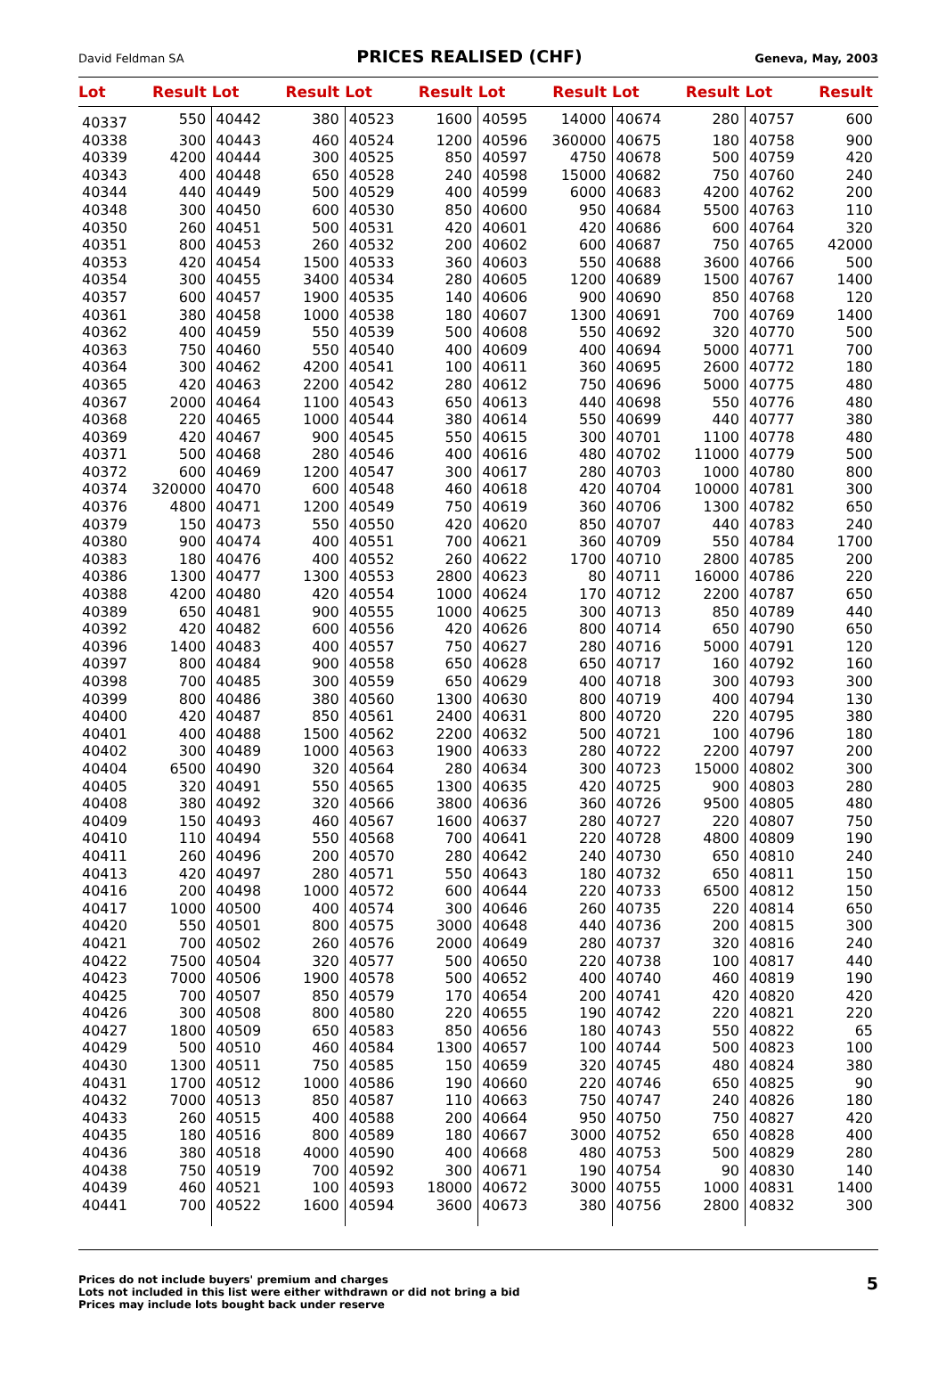David Feldman SA PRICES REALISED (CHF) Geneva, May, 2003
| Lot | Result | Lot | Result | Lot | Result | Lot | Result | Lot | Result | Lot | Result |
| --- | --- | --- | --- | --- | --- | --- | --- | --- | --- | --- | --- |
| 40337 | 550 | 40442 | 380 | 40523 | 1600 | 40595 | 14000 | 40674 | 280 | 40757 | 600 |
| 40338 | 300 | 40443 | 460 | 40524 | 1200 | 40596 | 360000 | 40675 | 180 | 40758 | 900 |
| 40339 | 4200 | 40444 | 300 | 40525 | 850 | 40597 | 4750 | 40678 | 500 | 40759 | 420 |
| 40343 | 400 | 40448 | 650 | 40528 | 240 | 40598 | 15000 | 40682 | 750 | 40760 | 240 |
| 40344 | 440 | 40449 | 500 | 40529 | 400 | 40599 | 6000 | 40683 | 4200 | 40762 | 200 |
| 40348 | 300 | 40450 | 600 | 40530 | 850 | 40600 | 950 | 40684 | 5500 | 40763 | 110 |
| 40350 | 260 | 40451 | 500 | 40531 | 420 | 40601 | 420 | 40686 | 600 | 40764 | 320 |
| 40351 | 800 | 40453 | 260 | 40532 | 200 | 40602 | 600 | 40687 | 750 | 40765 | 42000 |
| 40353 | 420 | 40454 | 1500 | 40533 | 360 | 40603 | 550 | 40688 | 3600 | 40766 | 500 |
| 40354 | 300 | 40455 | 3400 | 40534 | 280 | 40605 | 1200 | 40689 | 1500 | 40767 | 1400 |
| 40357 | 600 | 40457 | 1900 | 40535 | 140 | 40606 | 900 | 40690 | 850 | 40768 | 120 |
| 40361 | 380 | 40458 | 1000 | 40538 | 180 | 40607 | 1300 | 40691 | 700 | 40769 | 1400 |
| 40362 | 400 | 40459 | 550 | 40539 | 500 | 40608 | 550 | 40692 | 320 | 40770 | 500 |
| 40363 | 750 | 40460 | 550 | 40540 | 400 | 40609 | 400 | 40694 | 5000 | 40771 | 700 |
| 40364 | 300 | 40462 | 4200 | 40541 | 100 | 40611 | 360 | 40695 | 2600 | 40772 | 180 |
| 40365 | 420 | 40463 | 2200 | 40542 | 280 | 40612 | 750 | 40696 | 5000 | 40775 | 480 |
| 40367 | 2000 | 40464 | 1100 | 40543 | 650 | 40613 | 440 | 40698 | 550 | 40776 | 480 |
| 40368 | 220 | 40465 | 1000 | 40544 | 380 | 40614 | 550 | 40699 | 440 | 40777 | 380 |
| 40369 | 420 | 40467 | 900 | 40545 | 550 | 40615 | 300 | 40701 | 1100 | 40778 | 480 |
| 40371 | 500 | 40468 | 280 | 40546 | 400 | 40616 | 480 | 40702 | 11000 | 40779 | 500 |
| 40372 | 600 | 40469 | 1200 | 40547 | 300 | 40617 | 280 | 40703 | 1000 | 40780 | 800 |
| 40374 | 320000 | 40470 | 600 | 40548 | 460 | 40618 | 420 | 40704 | 10000 | 40781 | 300 |
| 40376 | 4800 | 40471 | 1200 | 40549 | 750 | 40619 | 360 | 40706 | 1300 | 40782 | 650 |
| 40379 | 150 | 40473 | 550 | 40550 | 420 | 40620 | 850 | 40707 | 440 | 40783 | 240 |
| 40380 | 900 | 40474 | 400 | 40551 | 700 | 40621 | 360 | 40709 | 550 | 40784 | 1700 |
| 40383 | 180 | 40476 | 400 | 40552 | 260 | 40622 | 1700 | 40710 | 2800 | 40785 | 200 |
| 40386 | 1300 | 40477 | 1300 | 40553 | 2800 | 40623 | 80 | 40711 | 16000 | 40786 | 220 |
| 40388 | 4200 | 40480 | 420 | 40554 | 1000 | 40624 | 170 | 40712 | 2200 | 40787 | 650 |
| 40389 | 650 | 40481 | 900 | 40555 | 1000 | 40625 | 300 | 40713 | 850 | 40789 | 440 |
| 40392 | 420 | 40482 | 600 | 40556 | 420 | 40626 | 800 | 40714 | 650 | 40790 | 650 |
| 40396 | 1400 | 40483 | 400 | 40557 | 750 | 40627 | 280 | 40716 | 5000 | 40791 | 120 |
| 40397 | 800 | 40484 | 900 | 40558 | 650 | 40628 | 650 | 40717 | 160 | 40792 | 160 |
| 40398 | 700 | 40485 | 300 | 40559 | 650 | 40629 | 400 | 40718 | 300 | 40793 | 300 |
| 40399 | 800 | 40486 | 380 | 40560 | 1300 | 40630 | 800 | 40719 | 400 | 40794 | 130 |
| 40400 | 420 | 40487 | 850 | 40561 | 2400 | 40631 | 800 | 40720 | 220 | 40795 | 380 |
| 40401 | 400 | 40488 | 1500 | 40562 | 2200 | 40632 | 500 | 40721 | 100 | 40796 | 180 |
| 40402 | 300 | 40489 | 1000 | 40563 | 1900 | 40633 | 280 | 40722 | 2200 | 40797 | 200 |
| 40404 | 6500 | 40490 | 320 | 40564 | 280 | 40634 | 300 | 40723 | 15000 | 40802 | 300 |
| 40405 | 320 | 40491 | 550 | 40565 | 1300 | 40635 | 420 | 40725 | 900 | 40803 | 280 |
| 40408 | 380 | 40492 | 320 | 40566 | 3800 | 40636 | 360 | 40726 | 9500 | 40805 | 480 |
| 40409 | 150 | 40493 | 460 | 40567 | 1600 | 40637 | 280 | 40727 | 220 | 40807 | 750 |
| 40410 | 110 | 40494 | 550 | 40568 | 700 | 40641 | 220 | 40728 | 4800 | 40809 | 190 |
| 40411 | 260 | 40496 | 200 | 40570 | 280 | 40642 | 240 | 40730 | 650 | 40810 | 240 |
| 40413 | 420 | 40497 | 280 | 40571 | 550 | 40643 | 180 | 40732 | 650 | 40811 | 150 |
| 40416 | 200 | 40498 | 1000 | 40572 | 600 | 40644 | 220 | 40733 | 6500 | 40812 | 150 |
| 40417 | 1000 | 40500 | 400 | 40574 | 300 | 40646 | 260 | 40735 | 220 | 40814 | 650 |
| 40420 | 550 | 40501 | 800 | 40575 | 3000 | 40648 | 440 | 40736 | 200 | 40815 | 300 |
| 40421 | 700 | 40502 | 260 | 40576 | 2000 | 40649 | 280 | 40737 | 320 | 40816 | 240 |
| 40422 | 7500 | 40504 | 320 | 40577 | 500 | 40650 | 220 | 40738 | 100 | 40817 | 440 |
| 40423 | 7000 | 40506 | 1900 | 40578 | 500 | 40652 | 400 | 40740 | 460 | 40819 | 190 |
| 40425 | 700 | 40507 | 850 | 40579 | 170 | 40654 | 200 | 40741 | 420 | 40820 | 420 |
| 40426 | 300 | 40508 | 800 | 40580 | 220 | 40655 | 190 | 40742 | 220 | 40821 | 220 |
| 40427 | 1800 | 40509 | 650 | 40583 | 850 | 40656 | 180 | 40743 | 550 | 40822 | 65 |
| 40429 | 500 | 40510 | 460 | 40584 | 1300 | 40657 | 100 | 40744 | 500 | 40823 | 100 |
| 40430 | 1300 | 40511 | 750 | 40585 | 150 | 40659 | 320 | 40745 | 480 | 40824 | 380 |
| 40431 | 1700 | 40512 | 1000 | 40586 | 190 | 40660 | 220 | 40746 | 650 | 40825 | 90 |
| 40432 | 7000 | 40513 | 850 | 40587 | 110 | 40663 | 750 | 40747 | 240 | 40826 | 180 |
| 40433 | 260 | 40515 | 400 | 40588 | 200 | 40664 | 950 | 40750 | 750 | 40827 | 420 |
| 40435 | 180 | 40516 | 800 | 40589 | 180 | 40667 | 3000 | 40752 | 650 | 40828 | 400 |
| 40436 | 380 | 40518 | 4000 | 40590 | 400 | 40668 | 480 | 40753 | 500 | 40829 | 280 |
| 40438 | 750 | 40519 | 700 | 40592 | 300 | 40671 | 190 | 40754 | 90 | 40830 | 140 |
| 40439 | 460 | 40521 | 100 | 40593 | 18000 | 40672 | 3000 | 40755 | 1000 | 40831 | 1400 |
| 40441 | 700 | 40522 | 1600 | 40594 | 3600 | 40673 | 380 | 40756 | 2800 | 40832 | 300 |
Prices do not include buyers' premium and charges
Lots not included in this list were either withdrawn or did not bring a bid
Prices may include lots bought back under reserve
5